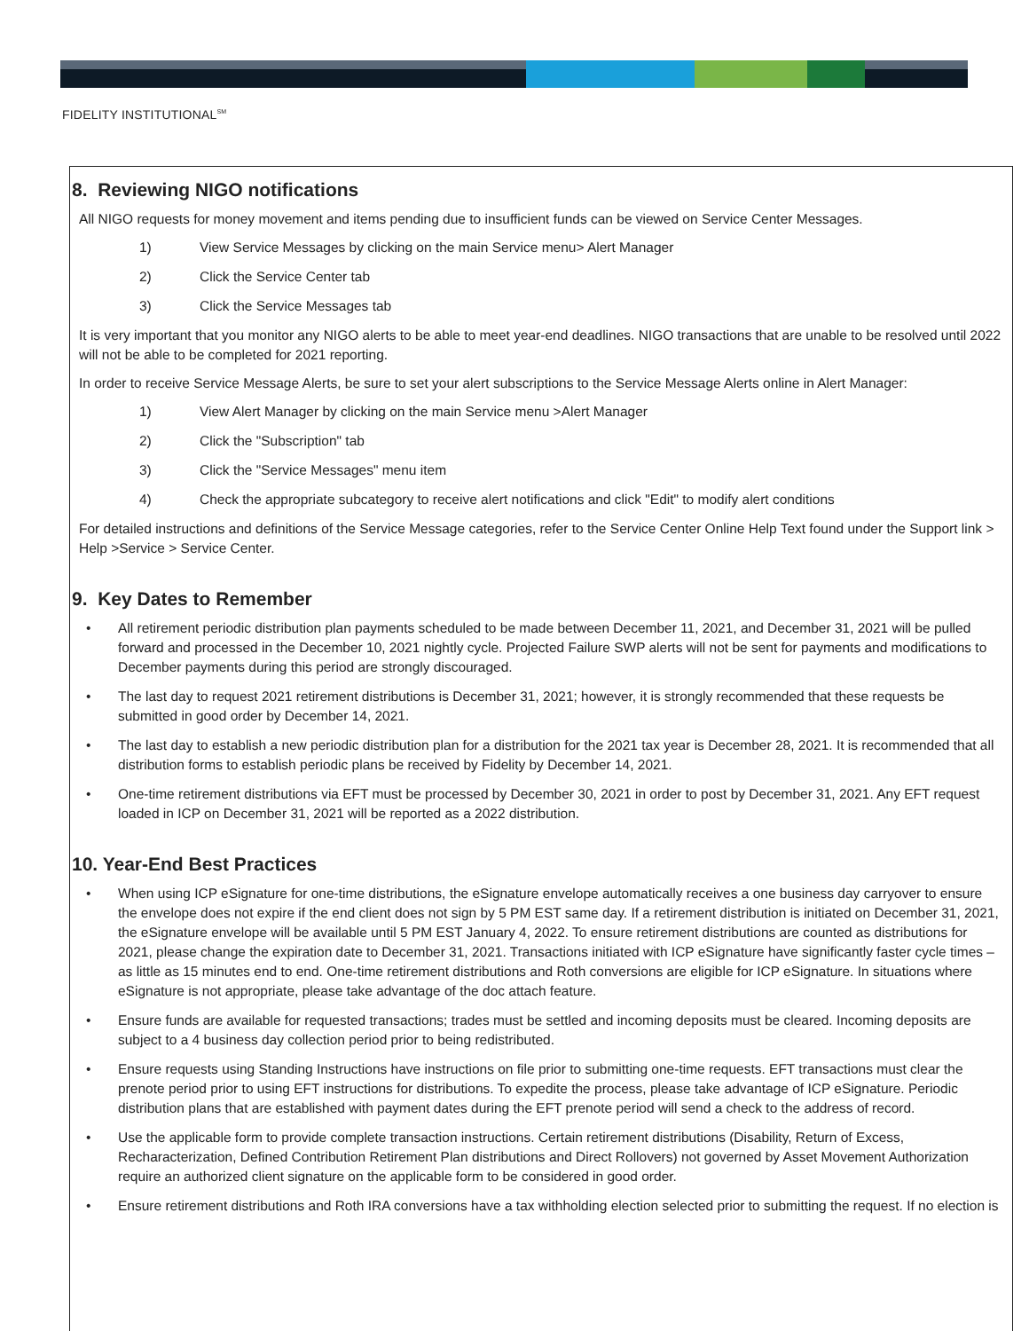FIDELITY INSTITUTIONAL<sup>SM</sup>
8. Reviewing NIGO notifications
All NIGO requests for money movement and items pending due to insufficient funds can be viewed on Service Center Messages.
1) View Service Messages by clicking on the main Service menu> Alert Manager
2) Click the Service Center tab
3) Click the Service Messages tab
It is very important that you monitor any NIGO alerts to be able to meet year-end deadlines. NIGO transactions that are unable to be resolved until 2022 will not be able to be completed for 2021 reporting.
In order to receive Service Message Alerts, be sure to set your alert subscriptions to the Service Message Alerts online in Alert Manager:
1) View Alert Manager by clicking on the main Service menu >Alert Manager
2) Click the "Subscription" tab
3) Click the "Service Messages" menu item
4) Check the appropriate subcategory to receive alert notifications and click "Edit" to modify alert conditions
For detailed instructions and definitions of the Service Message categories, refer to the Service Center Online Help Text found under the Support link > Help >Service > Service Center.
9. Key Dates to Remember
• All retirement periodic distribution plan payments scheduled to be made between December 11, 2021, and December 31, 2021 will be pulled forward and processed in the December 10, 2021 nightly cycle. Projected Failure SWP alerts will not be sent for payments and modifications to December payments during this period are strongly discouraged.
• The last day to request 2021 retirement distributions is December 31, 2021; however, it is strongly recommended that these requests be submitted in good order by December 14, 2021.
• The last day to establish a new periodic distribution plan for a distribution for the 2021 tax year is December 28, 2021. It is recommended that all distribution forms to establish periodic plans be received by Fidelity by December 14, 2021.
• One-time retirement distributions via EFT must be processed by December 30, 2021 in order to post by December 31, 2021. Any EFT request loaded in ICP on December 31, 2021 will be reported as a 2022 distribution.
10. Year-End Best Practices
• When using ICP eSignature for one-time distributions, the eSignature envelope automatically receives a one business day carryover to ensure the envelope does not expire if the end client does not sign by 5 PM EST same day. If a retirement distribution is initiated on December 31, 2021, the eSignature envelope will be available until 5 PM EST January 4, 2022. To ensure retirement distributions are counted as distributions for 2021, please change the expiration date to December 31, 2021. Transactions initiated with ICP eSignature have significantly faster cycle times – as little as 15 minutes end to end. One-time retirement distributions and Roth conversions are eligible for ICP eSignature. In situations where eSignature is not appropriate, please take advantage of the doc attach feature.
• Ensure funds are available for requested transactions; trades must be settled and incoming deposits must be cleared. Incoming deposits are subject to a 4 business day collection period prior to being redistributed.
• Ensure requests using Standing Instructions have instructions on file prior to submitting one-time requests. EFT transactions must clear the prenote period prior to using EFT instructions for distributions. To expedite the process, please take advantage of ICP eSignature. Periodic distribution plans that are established with payment dates during the EFT prenote period will send a check to the address of record.
• Use the applicable form to provide complete transaction instructions. Certain retirement distributions (Disability, Return of Excess, Recharacterization, Defined Contribution Retirement Plan distributions and Direct Rollovers) not governed by Asset Movement Authorization require an authorized client signature on the applicable form to be considered in good order.
• Ensure retirement distributions and Roth IRA conversions have a tax withholding election selected prior to submitting the request. If no election is